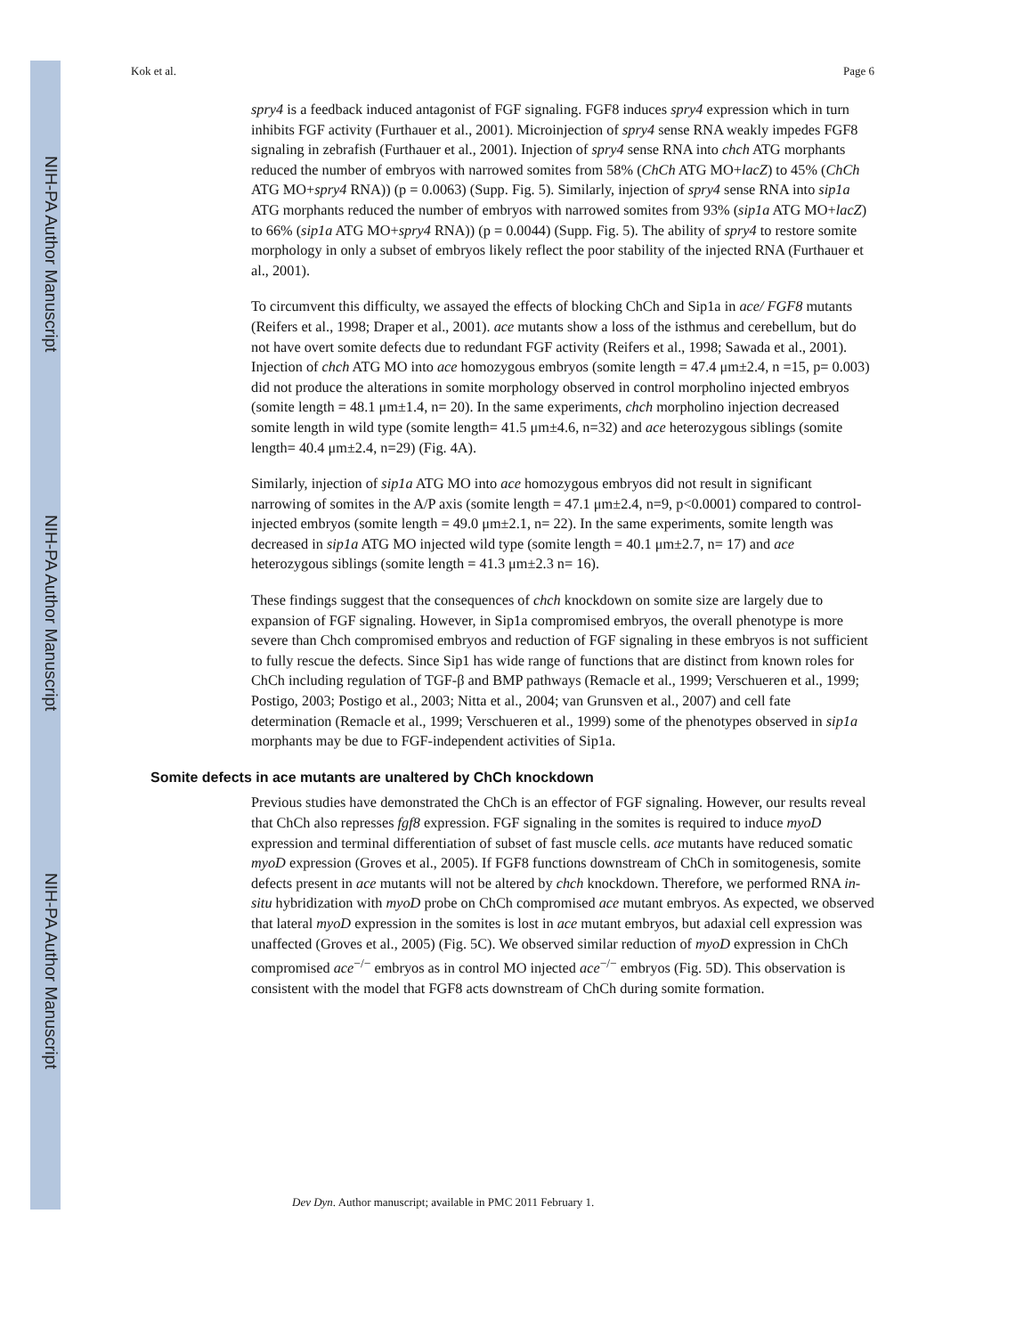NIH-PA Author Manuscript
NIH-PA Author Manuscript
NIH-PA Author Manuscript
Kok et al. Page 6
spry4 is a feedback induced antagonist of FGF signaling. FGF8 induces spry4 expression which in turn inhibits FGF activity (Furthauer et al., 2001). Microinjection of spry4 sense RNA weakly impedes FGF8 signaling in zebrafish (Furthauer et al., 2001). Injection of spry4 sense RNA into chch ATG morphants reduced the number of embryos with narrowed somites from 58% (ChCh ATG MO+lacZ) to 45% (ChCh ATG MO+spry4 RNA)) (p = 0.0063) (Supp. Fig. 5). Similarly, injection of spry4 sense RNA into sip1a ATG morphants reduced the number of embryos with narrowed somites from 93% (sip1a ATG MO+lacZ) to 66% (sip1a ATG MO+spry4 RNA)) (p = 0.0044) (Supp. Fig. 5). The ability of spry4 to restore somite morphology in only a subset of embryos likely reflect the poor stability of the injected RNA (Furthauer et al., 2001).
To circumvent this difficulty, we assayed the effects of blocking ChCh and Sip1a in ace/ FGF8 mutants (Reifers et al., 1998; Draper et al., 2001). ace mutants show a loss of the isthmus and cerebellum, but do not have overt somite defects due to redundant FGF activity (Reifers et al., 1998; Sawada et al., 2001). Injection of chch ATG MO into ace homozygous embryos (somite length = 47.4 μm±2.4, n =15, p= 0.003) did not produce the alterations in somite morphology observed in control morpholino injected embryos (somite length = 48.1 μm±1.4, n= 20). In the same experiments, chch morpholino injection decreased somite length in wild type (somite length= 41.5 μm±4.6, n=32) and ace heterozygous siblings (somite length= 40.4 μm±2.4, n=29) (Fig. 4A).
Similarly, injection of sip1a ATG MO into ace homozygous embryos did not result in significant narrowing of somites in the A/P axis (somite length = 47.1 μm±2.4, n=9, p<0.0001) compared to control-injected embryos (somite length = 49.0 μm±2.1, n= 22). In the same experiments, somite length was decreased in sip1a ATG MO injected wild type (somite length = 40.1 μm±2.7, n= 17) and ace heterozygous siblings (somite length = 41.3 μm±2.3 n= 16).
These findings suggest that the consequences of chch knockdown on somite size are largely due to expansion of FGF signaling. However, in Sip1a compromised embryos, the overall phenotype is more severe than Chch compromised embryos and reduction of FGF signaling in these embryos is not sufficient to fully rescue the defects. Since Sip1 has wide range of functions that are distinct from known roles for ChCh including regulation of TGF-β and BMP pathways (Remacle et al., 1999; Verschueren et al., 1999; Postigo, 2003; Postigo et al., 2003; Nitta et al., 2004; van Grunsven et al., 2007) and cell fate determination (Remacle et al., 1999; Verschueren et al., 1999) some of the phenotypes observed in sip1a morphants may be due to FGF-independent activities of Sip1a.
Somite defects in ace mutants are unaltered by ChCh knockdown
Previous studies have demonstrated the ChCh is an effector of FGF signaling. However, our results reveal that ChCh also represses fgf8 expression. FGF signaling in the somites is required to induce myoD expression and terminal differentiation of subset of fast muscle cells. ace mutants have reduced somatic myoD expression (Groves et al., 2005). If FGF8 functions downstream of ChCh in somitogenesis, somite defects present in ace mutants will not be altered by chch knockdown. Therefore, we performed RNA in-situ hybridization with myoD probe on ChCh compromised ace mutant embryos. As expected, we observed that lateral myoD expression in the somites is lost in ace mutant embryos, but adaxial cell expression was unaffected (Groves et al., 2005) (Fig. 5C). We observed similar reduction of myoD expression in ChCh compromised ace<sup>−/−</sup> embryos as in control MO injected ace<sup>−/−</sup> embryos (Fig. 5D). This observation is consistent with the model that FGF8 acts downstream of ChCh during somite formation.
Dev Dyn. Author manuscript; available in PMC 2011 February 1.